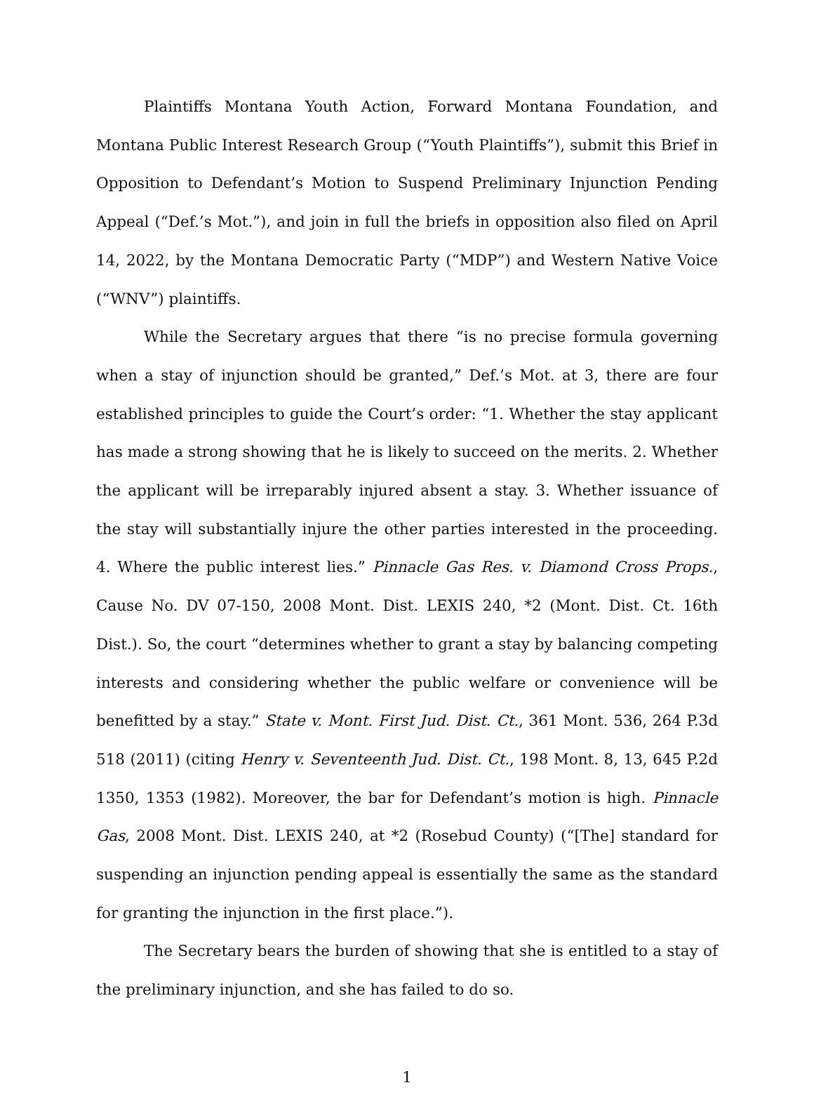Plaintiffs Montana Youth Action, Forward Montana Foundation, and Montana Public Interest Research Group (“Youth Plaintiffs”), submit this Brief in Opposition to Defendant’s Motion to Suspend Preliminary Injunction Pending Appeal (“Def.’s Mot.”), and join in full the briefs in opposition also filed on April 14, 2022, by the Montana Democratic Party (“MDP”) and Western Native Voice (“WNV”) plaintiffs.
While the Secretary argues that there “is no precise formula governing when a stay of injunction should be granted,” Def.’s Mot. at 3, there are four established principles to guide the Court’s order: “1. Whether the stay applicant has made a strong showing that he is likely to succeed on the merits. 2. Whether the applicant will be irreparably injured absent a stay. 3. Whether issuance of the stay will substantially injure the other parties interested in the proceeding. 4. Where the public interest lies.” Pinnacle Gas Res. v. Diamond Cross Props., Cause No. DV 07-150, 2008 Mont. Dist. LEXIS 240, *2 (Mont. Dist. Ct. 16th Dist.). So, the court “determines whether to grant a stay by balancing competing interests and considering whether the public welfare or convenience will be benefitted by a stay.” State v. Mont. First Jud. Dist. Ct., 361 Mont. 536, 264 P.3d 518 (2011) (citing Henry v. Seventeenth Jud. Dist. Ct., 198 Mont. 8, 13, 645 P.2d 1350, 1353 (1982). Moreover, the bar for Defendant’s motion is high. Pinnacle Gas, 2008 Mont. Dist. LEXIS 240, at *2 (Rosebud County) (“[The] standard for suspending an injunction pending appeal is essentially the same as the standard for granting the injunction in the first place.”).
The Secretary bears the burden of showing that she is entitled to a stay of the preliminary injunction, and she has failed to do so.
1